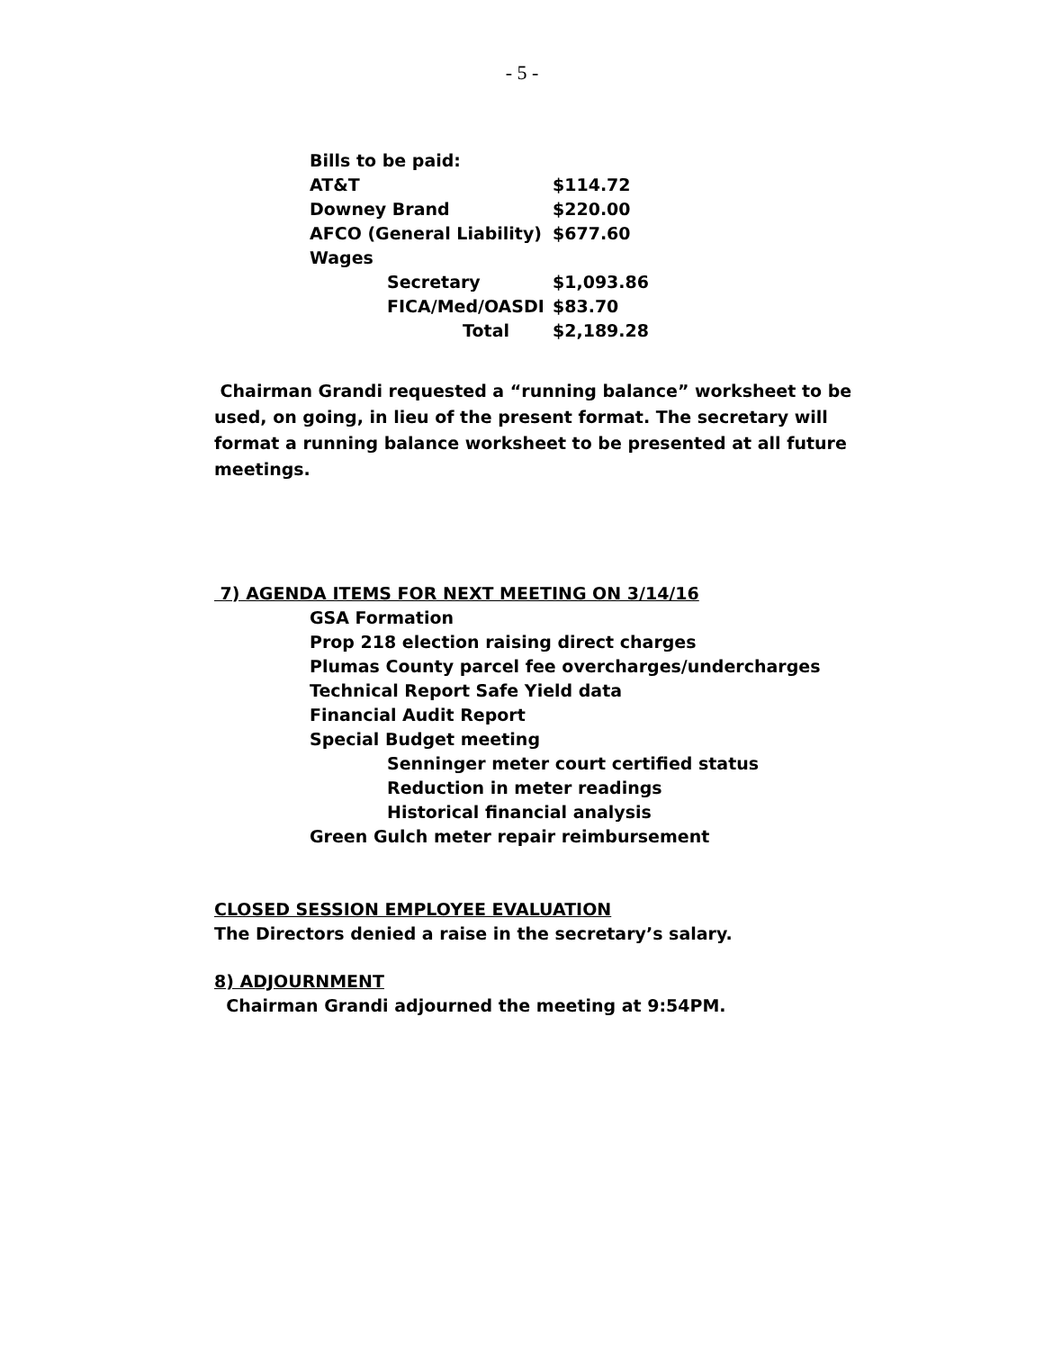- 5 -
| Bills to be paid: | | |
| AT&T | | $114.72 |
| Downey Brand | | $220.00 |
| AFCO (General Liability) | | $677.60 |
| Wages | | |
| | Secretary | $1,093.86 |
| | FICA/Med/OASDI | $83.70 |
| | Total | $2,189.28 |
Chairman Grandi requested a “running balance” worksheet to be used, on going, in lieu of the present format. The secretary will format a running balance worksheet to be presented at all future meetings.
7) AGENDA ITEMS FOR NEXT MEETING ON 3/14/16
GSA Formation
Prop 218 election raising direct charges
Plumas County parcel fee overcharges/undercharges
Technical Report Safe Yield data
Financial Audit Report
Special Budget meeting
Senninger meter court certified status
Reduction in meter readings
Historical financial analysis
Green Gulch meter repair reimbursement
CLOSED SESSION EMPLOYEE EVALUATION
The Directors denied a raise in the secretary’s salary.
8) ADJOURNMENT
Chairman Grandi adjourned the meeting at 9:54PM.